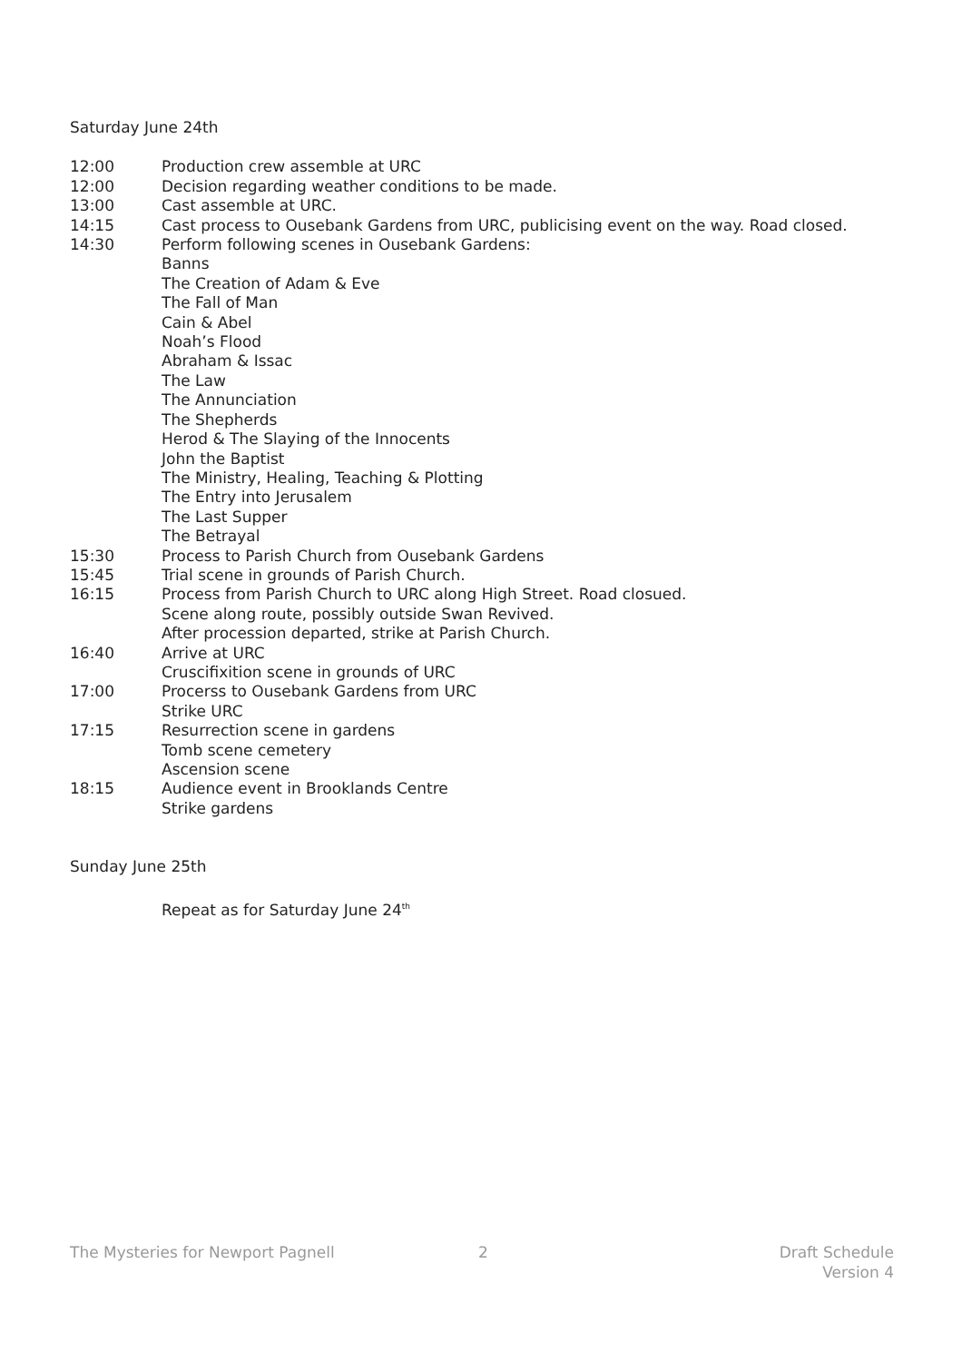Saturday June 24th
12:00 Production crew assemble at URC
12:00 Decision regarding weather conditions to be made.
13:00 Cast assemble at URC.
14:15 Cast process to Ousebank Gardens from URC, publicising event on the way. Road closed.
14:30 Perform following scenes in Ousebank Gardens:
Banns
The Creation of Adam & Eve
The Fall of Man
Cain & Abel
Noah’s Flood
Abraham & Issac
The Law
The Annunciation
The Shepherds
Herod & The Slaying of the Innocents
John the Baptist
The Ministry, Healing, Teaching & Plotting
The Entry into Jerusalem
The Last Supper
The Betrayal
15:30 Process to Parish Church from Ousebank Gardens
15:45 Trial scene in grounds of Parish Church.
16:15 Process from Parish Church to URC along High Street. Road closued.
Scene along route, possibly outside Swan Revived.
After procession departed, strike at Parish Church.
16:40 Arrive at URC
Cruscifixition scene in grounds of URC
17:00 Procerss to Ousebank Gardens from URC
Strike URC
17:15 Resurrection scene in gardens
Tomb scene cemetery
Ascension scene
18:15 Audience event in Brooklands Centre
Strike gardens
Sunday June 25th
Repeat as for Saturday June 24<sup>th</sup>
The Mysteries for Newport Pagnell 2 Draft Schedule
Version 4